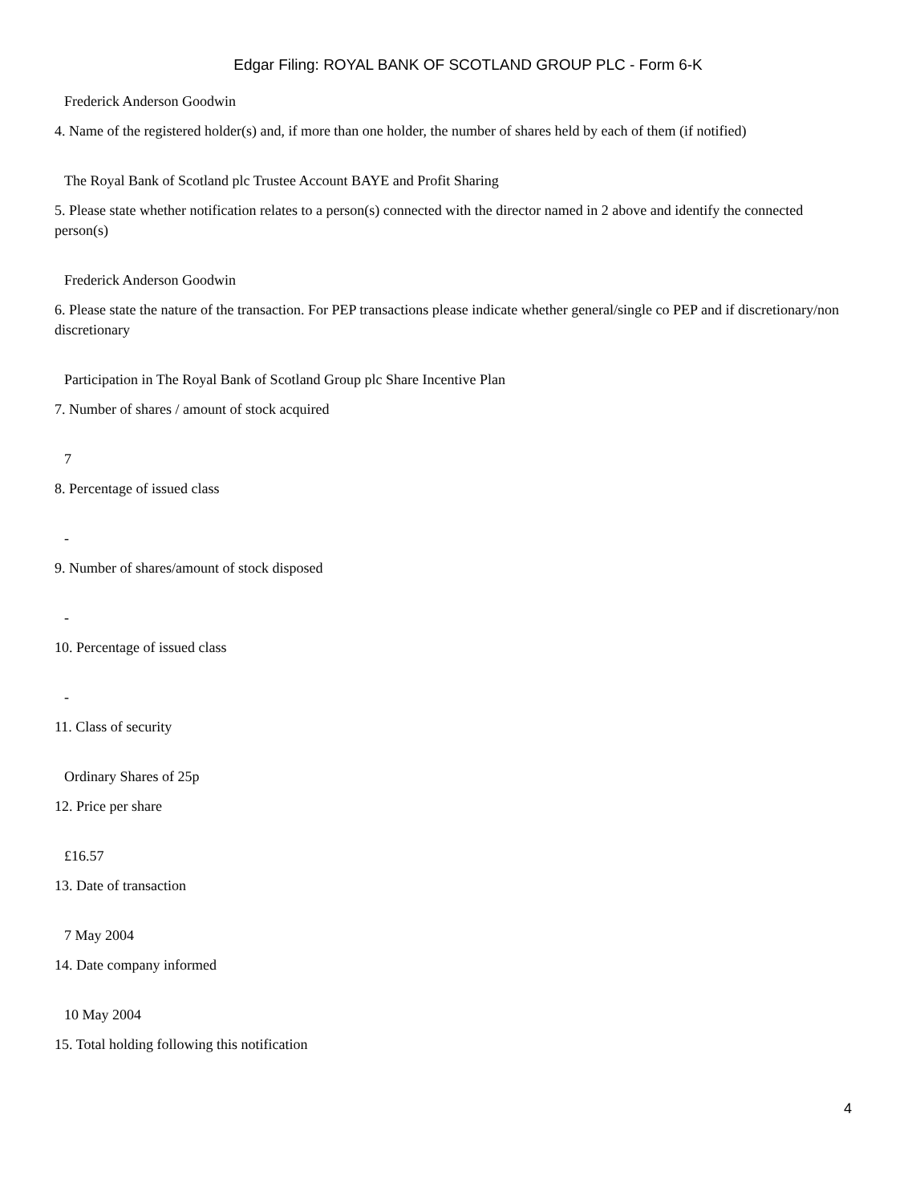Edgar Filing: ROYAL BANK OF SCOTLAND GROUP PLC - Form 6-K
Frederick Anderson Goodwin
4. Name of the registered holder(s) and, if more than one holder, the number of shares held by each of them (if notified)
The Royal Bank of Scotland plc Trustee Account BAYE and Profit Sharing
5. Please state whether notification relates to a person(s) connected with the director named in 2 above and identify the connected person(s)
Frederick Anderson Goodwin
6. Please state the nature of the transaction. For PEP transactions please indicate whether general/single co PEP and if discretionary/non discretionary
Participation in The Royal Bank of Scotland Group plc Share Incentive Plan
7. Number of shares / amount of stock acquired
7
8. Percentage of issued class
-
9. Number of shares/amount of stock disposed
-
10. Percentage of issued class
-
11. Class of security
Ordinary Shares of 25p
12. Price per share
£16.57
13. Date of transaction
7 May 2004
14. Date company informed
10 May 2004
15. Total holding following this notification
4